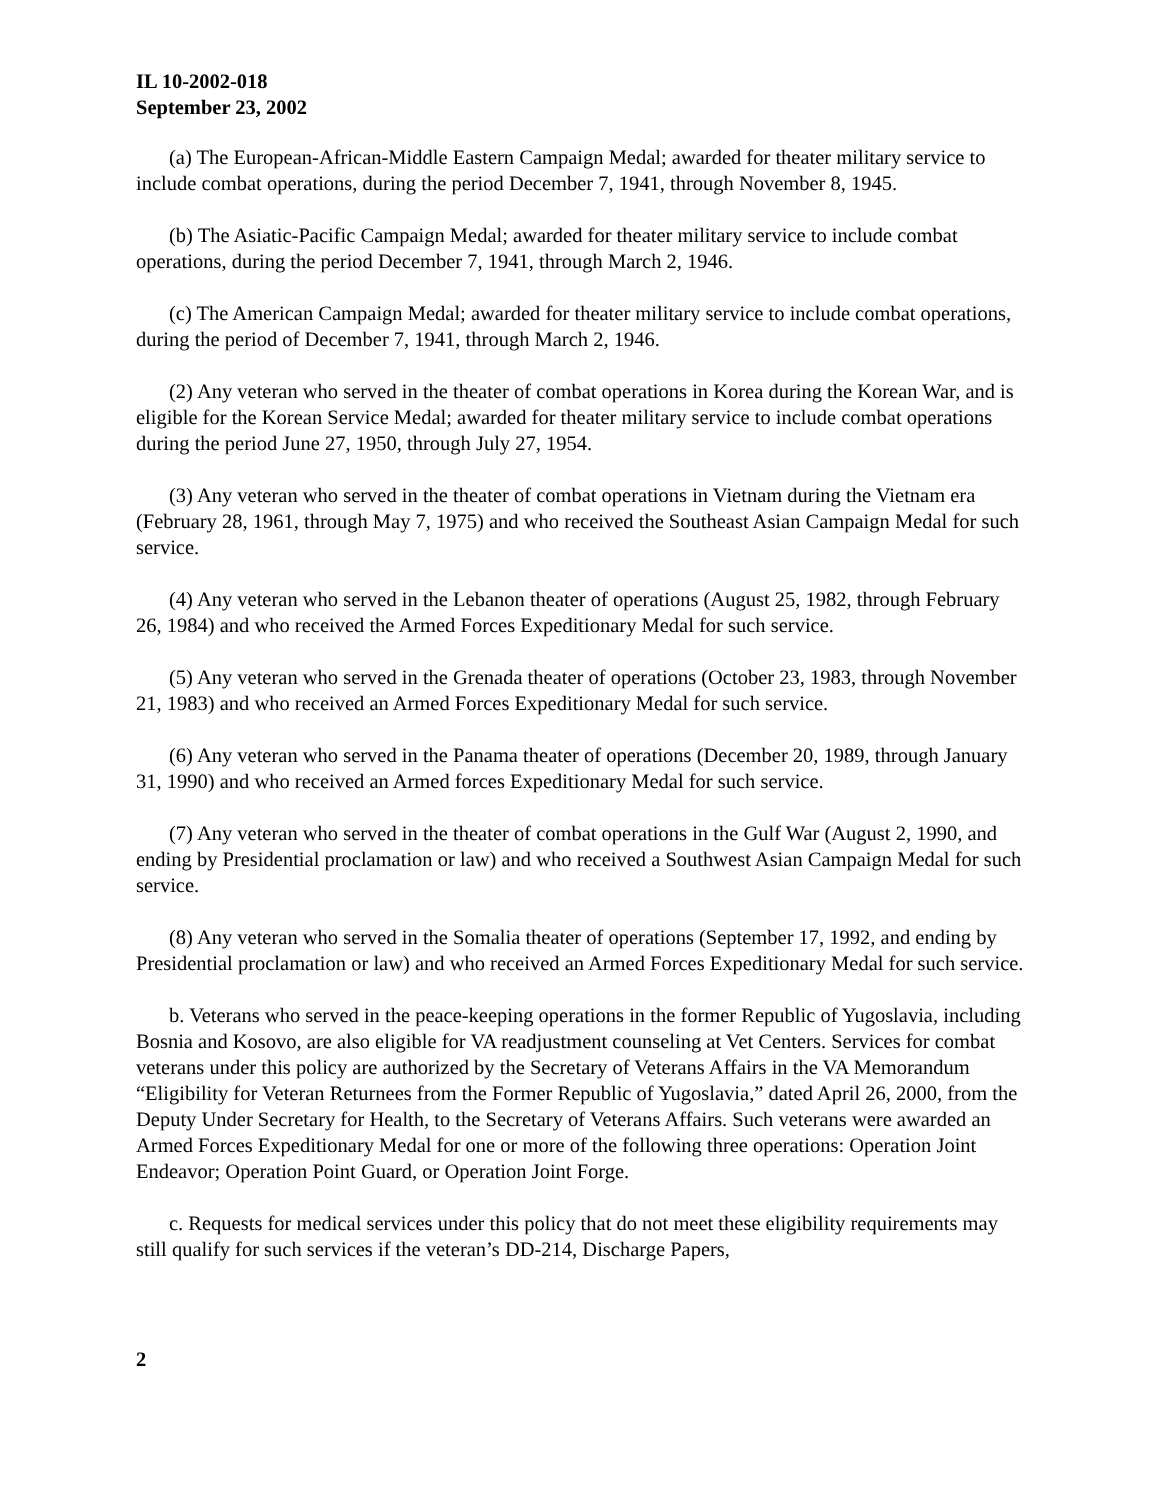IL 10-2002-018
September 23, 2002
(a) The European-African-Middle Eastern Campaign Medal; awarded for theater military service to include combat operations, during the period December 7, 1941, through November 8, 1945.
(b) The Asiatic-Pacific Campaign Medal; awarded for theater military service to include combat operations, during the period December 7, 1941, through March 2, 1946.
(c) The American Campaign Medal; awarded for theater military service to include combat operations, during the period of December 7, 1941, through March 2, 1946.
(2) Any veteran who served in the theater of combat operations in Korea during the Korean War, and is eligible for the Korean Service Medal; awarded for theater military service to include combat operations during the period June 27, 1950, through July 27, 1954.
(3) Any veteran who served in the theater of combat operations in Vietnam during the Vietnam era (February 28, 1961, through May 7, 1975) and who received the Southeast Asian Campaign Medal for such service.
(4) Any veteran who served in the Lebanon theater of operations (August 25, 1982, through February 26, 1984) and who received the Armed Forces Expeditionary Medal for such service.
(5) Any veteran who served in the Grenada theater of operations (October 23, 1983, through November 21, 1983) and who received an Armed Forces Expeditionary Medal for such service.
(6) Any veteran who served in the Panama theater of operations (December 20, 1989, through January 31, 1990) and who received an Armed forces Expeditionary Medal for such service.
(7) Any veteran who served in the theater of combat operations in the Gulf War (August 2, 1990, and ending by Presidential proclamation or law) and who received a Southwest Asian Campaign Medal for such service.
(8) Any veteran who served in the Somalia theater of operations (September 17, 1992, and ending by Presidential proclamation or law) and who received an Armed Forces Expeditionary Medal for such service.
b. Veterans who served in the peace-keeping operations in the former Republic of Yugoslavia, including Bosnia and Kosovo, are also eligible for VA readjustment counseling at Vet Centers. Services for combat veterans under this policy are authorized by the Secretary of Veterans Affairs in the VA Memorandum “Eligibility for Veteran Returnees from the Former Republic of Yugoslavia,” dated April 26, 2000, from the Deputy Under Secretary for Health, to the Secretary of Veterans Affairs. Such veterans were awarded an Armed Forces Expeditionary Medal for one or more of the following three operations: Operation Joint Endeavor; Operation Point Guard, or Operation Joint Forge.
c. Requests for medical services under this policy that do not meet these eligibility requirements may still qualify for such services if the veteran’s DD-214, Discharge Papers,
2